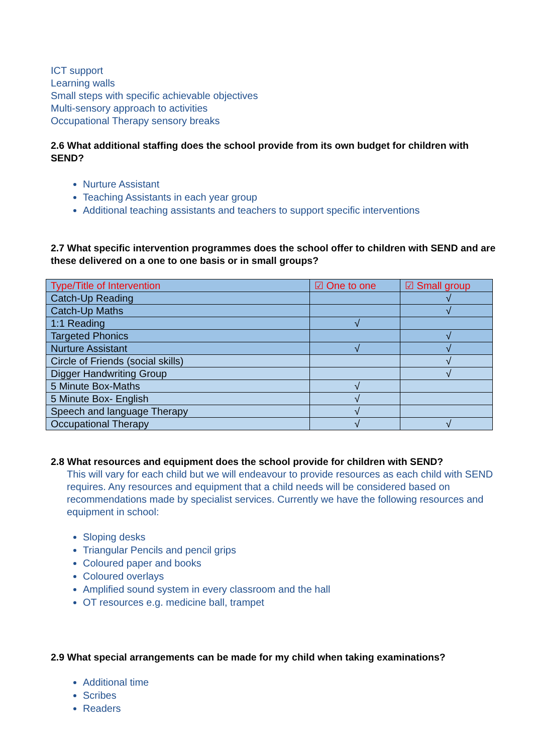ICT support
Learning walls
Small steps with specific achievable objectives
Multi-sensory approach to activities
Occupational Therapy sensory breaks
2.6 What additional staffing does the school provide from its own budget for children with SEND?
Nurture Assistant
Teaching Assistants in each year group
Additional teaching assistants and teachers to support specific interventions
2.7 What specific intervention programmes does the school offer to children with SEND and are these delivered on a one to one basis or in small groups?
| Type/Title of Intervention | ☑ One to one | ☑ Small group |
| Catch-Up Reading | | √ |
| Catch-Up Maths | | √ |
| 1:1 Reading | √ | |
| Targeted Phonics | | √ |
| Nurture Assistant | √ | √ |
| Circle of Friends (social skills) | | √ |
| Digger Handwriting Group | | √ |
| 5 Minute Box-Maths | √ | |
| 5 Minute Box- English | √ | |
| Speech and language Therapy | √ | |
| Occupational Therapy | √ | √ |
2.8 What resources and equipment does the school provide for children with SEND?
This will vary for each child but we will endeavour to provide resources as each child with SEND requires. Any resources and equipment that a child needs will be considered based on recommendations made by specialist services. Currently we have the following resources and equipment in school:
Sloping desks
Triangular Pencils and pencil grips
Coloured paper and books
Coloured overlays
Amplified sound system in every classroom and the hall
OT resources e.g. medicine ball, trampet
2.9 What special arrangements can be made for my child when taking examinations?
Additional time
Scribes
Readers